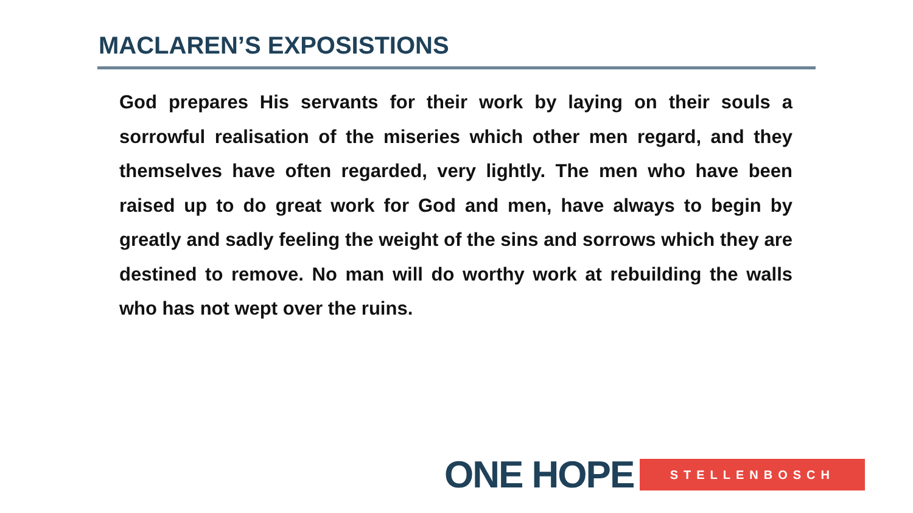MACLAREN’S EXPOSISTIONS
God prepares His servants for their work by laying on their souls a sorrowful realisation of the miseries which other men regard, and they themselves have often regarded, very lightly. The men who have been raised up to do great work for God and men, have always to begin by greatly and sadly feeling the weight of the sins and sorrows which they are destined to remove. No man will do worthy work at rebuilding the walls who has not wept over the ruins.
ONE HOPE STELLENBOSCH